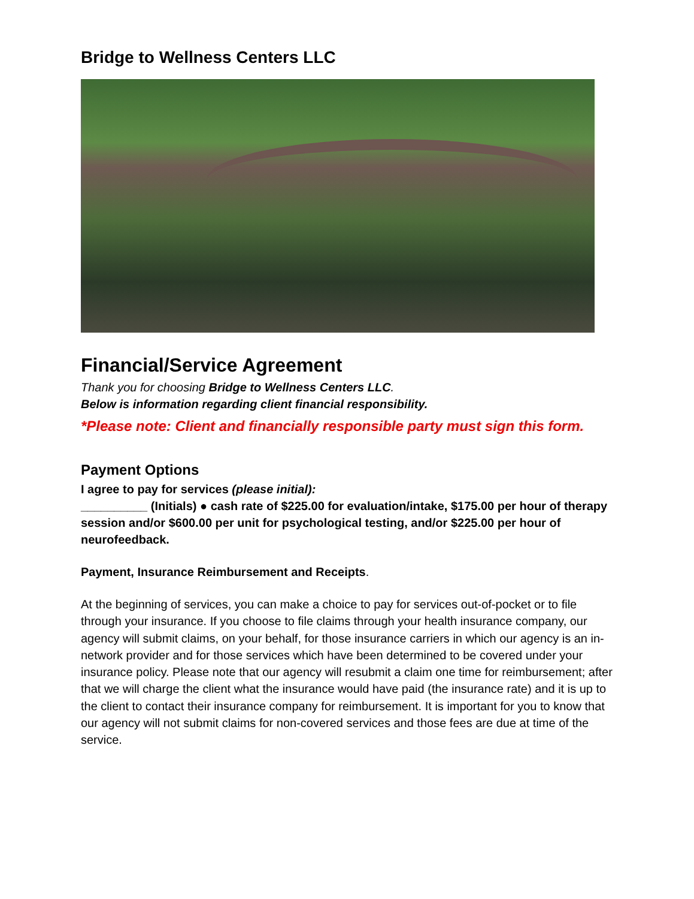Bridge to Wellness Centers LLC
Financial/Service Agreement
Thank you for choosing Bridge to Wellness Centers LLC.
Below is information regarding client financial responsibility.
*Please note: Client and financially responsible party must sign this form.
Payment Options
I agree to pay for services (please initial):
__________ (Initials) ● cash rate of $225.00 for evaluation/intake, $175.00 per hour of therapy session and/or $600.00 per unit for psychological testing, and/or $225.00 per hour of neurofeedback.
Payment, Insurance Reimbursement and Receipts.
At the beginning of services, you can make a choice to pay for services out-of-pocket or to file through your insurance. If you choose to file claims through your health insurance company, our agency will submit claims, on your behalf, for those insurance carriers in which our agency is an in-network provider and for those services which have been determined to be covered under your insurance policy. Please note that our agency will resubmit a claim one time for reimbursement; after that we will charge the client what the insurance would have paid (the insurance rate) and it is up to the client to contact their insurance company for reimbursement. It is important for you to know that our agency will not submit claims for non-covered services and those fees are due at time of the service.